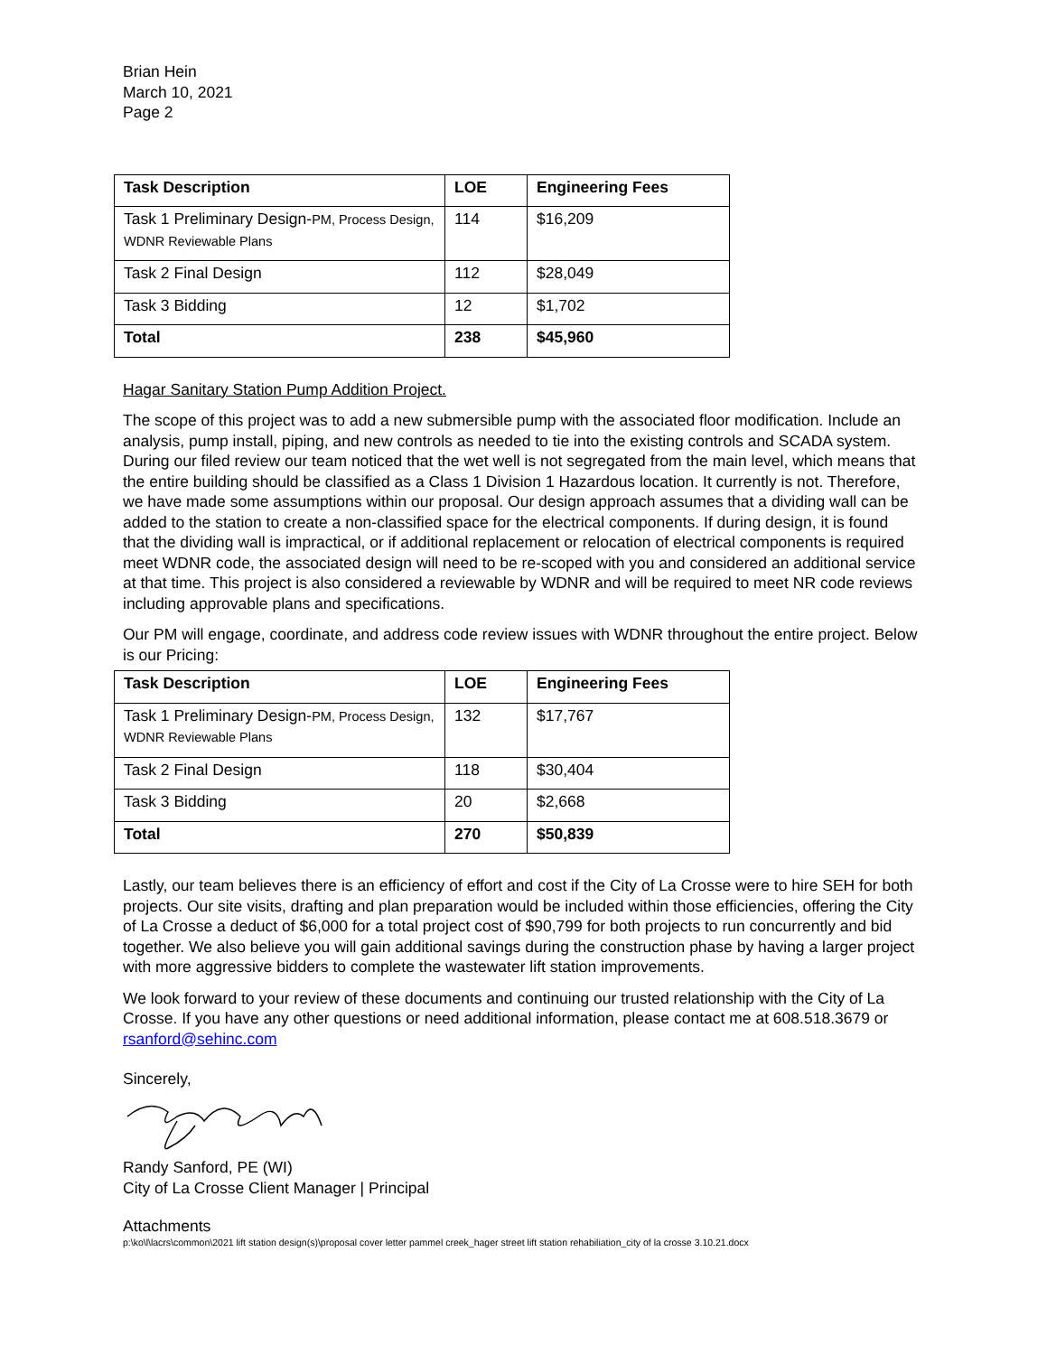Brian Hein
March 10, 2021
Page 2
| Task Description | LOE | Engineering Fees |
| --- | --- | --- |
| Task 1 Preliminary Design- PM, Process Design, WDNR Reviewable Plans | 114 | $16,209 |
| Task 2 Final Design | 112 | $28,049 |
| Task 3 Bidding | 12 | $1,702 |
| Total | 238 | $45,960 |
Hagar Sanitary Station Pump Addition Project.
The scope of this project was to add a new submersible pump with the associated floor modification. Include an analysis, pump install, piping, and new controls as needed to tie into the existing controls and SCADA system. During our filed review our team noticed that the wet well is not segregated from the main level, which means that the entire building should be classified as a Class 1 Division 1 Hazardous location. It currently is not. Therefore, we have made some assumptions within our proposal. Our design approach assumes that a dividing wall can be added to the station to create a non-classified space for the electrical components. If during design, it is found that the dividing wall is impractical, or if additional replacement or relocation of electrical components is required meet WDNR code, the associated design will need to be re-scoped with you and considered an additional service at that time. This project is also considered a reviewable by WDNR and will be required to meet NR code reviews including approvable plans and specifications.
Our PM will engage, coordinate, and address code review issues with WDNR throughout the entire project. Below is our Pricing:
| Task Description | LOE | Engineering Fees |
| --- | --- | --- |
| Task 1 Preliminary Design- PM, Process Design, WDNR Reviewable Plans | 132 | $17,767 |
| Task 2 Final Design | 118 | $30,404 |
| Task 3 Bidding | 20 | $2,668 |
| Total | 270 | $50,839 |
Lastly, our team believes there is an efficiency of effort and cost if the City of La Crosse were to hire SEH for both projects. Our site visits, drafting and plan preparation would be included within those efficiencies, offering the City of La Crosse a deduct of $6,000 for a total project cost of $90,799 for both projects to run concurrently and bid together. We also believe you will gain additional savings during the construction phase by having a larger project with more aggressive bidders to complete the wastewater lift station improvements.
We look forward to your review of these documents and continuing our trusted relationship with the City of La Crosse. If you have any other questions or need additional information, please contact me at 608.518.3679 or rsanford@sehinc.com
Sincerely,
Randy Sanford, PE (WI)
City of La Crosse Client Manager | Principal
Attachments
p:\ko\l\lacrs\common\2021 lift station design(s)\proposal cover letter pammel creek_hager street lift station rehabiliation_city of la crosse 3.10.21.docx